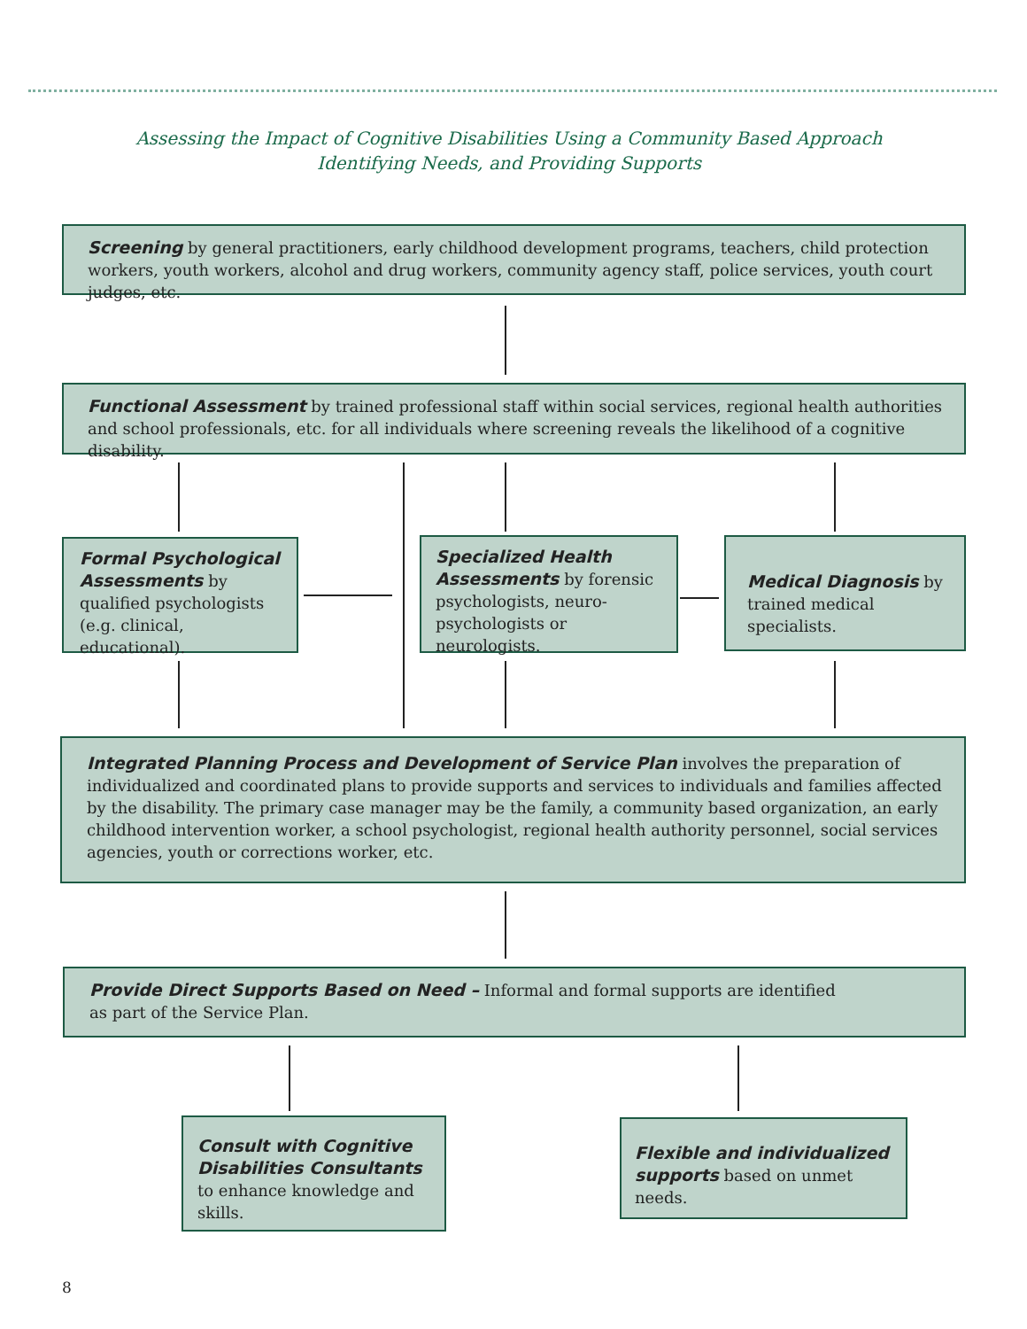Assessing the Impact of Cognitive Disabilities Using a Community Based Approach
Identifying Needs, and Providing Supports
Screening by general practitioners, early childhood development programs, teachers, child protection workers, youth workers, alcohol and drug workers, community agency staff, police services, youth court judges, etc.
Functional Assessment by trained professional staff within social services, regional health authorities and school professionals, etc. for all individuals where screening reveals the likelihood of a cognitive disability.
Formal Psychological Assessments by qualified psychologists (e.g. clinical, educational).
Specialized Health Assessments by forensic psychologists, neuro-psychologists or neurologists.
Medical Diagnosis by trained medical specialists.
Integrated Planning Process and Development of Service Plan involves the preparation of individualized and coordinated plans to provide supports and services to individuals and families affected by the disability. The primary case manager may be the family, a community based organization, an early childhood intervention worker, a school psychologist, regional health authority personnel, social services agencies, youth or corrections worker, etc.
Provide Direct Supports Based on Need – Informal and formal supports are identified as part of the Service Plan.
Consult with Cognitive Disabilities Consultants to enhance knowledge and skills.
Flexible and individualized supports based on unmet needs.
8